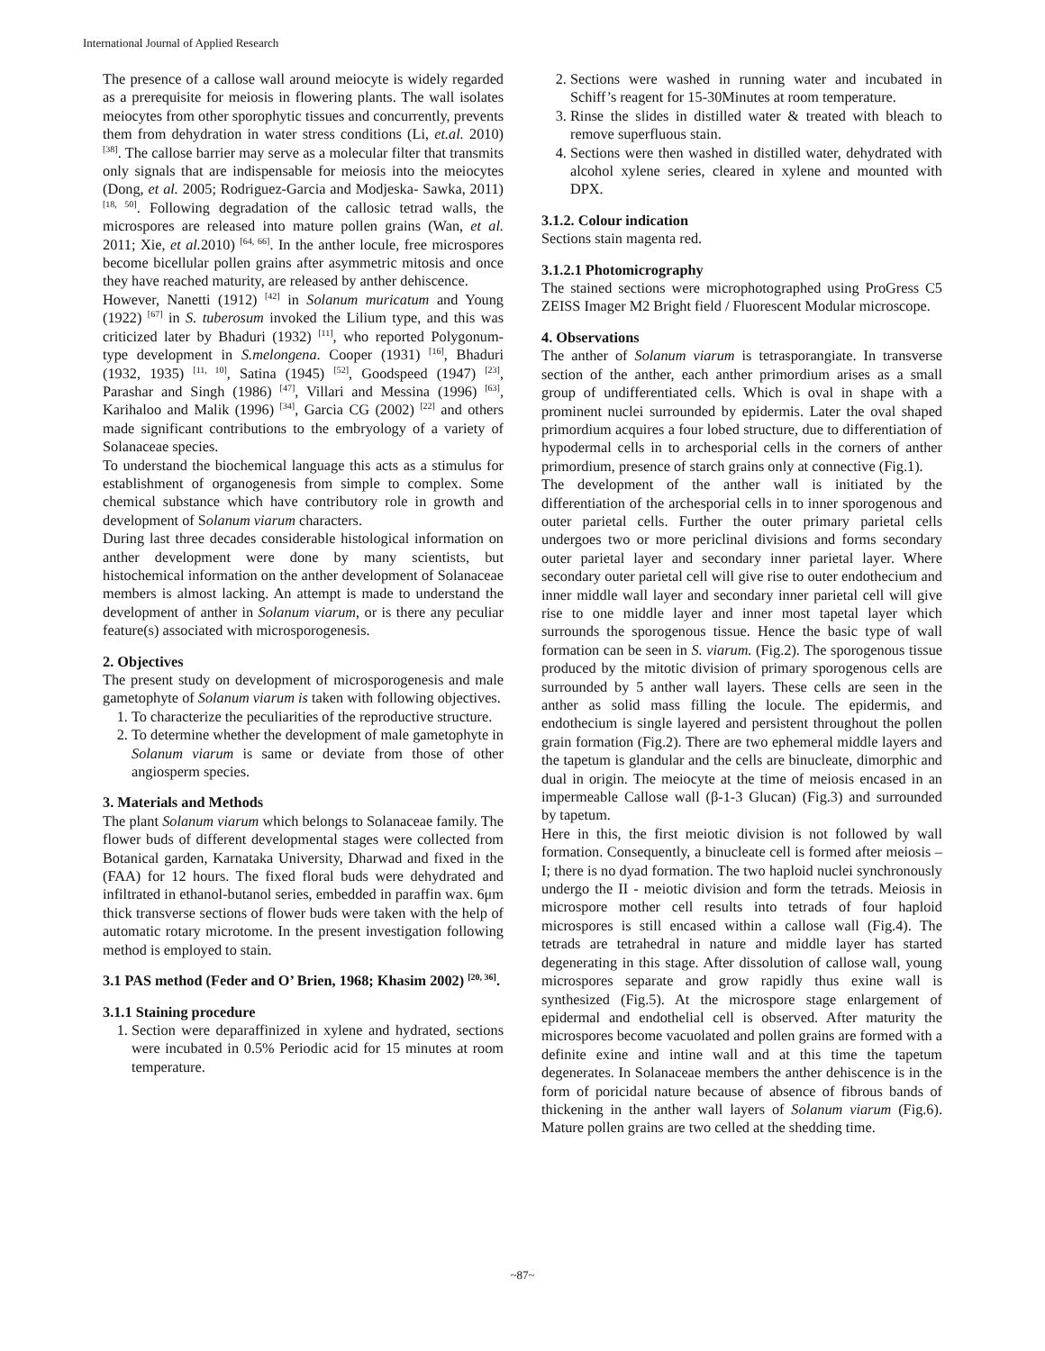International Journal of Applied Research
The presence of a callose wall around meiocyte is widely regarded as a prerequisite for meiosis in flowering plants. The wall isolates meiocytes from other sporophytic tissues and concurrently, prevents them from dehydration in water stress conditions (Li, et.al. 2010) <sup>[38]</sup>. The callose barrier may serve as a molecular filter that transmits only signals that are indispensable for meiosis into the meiocytes (Dong, et al. 2005; Rodriguez-Garcia and Modjeska- Sawka, 2011) <sup>[18, 50]</sup>. Following degradation of the callosic tetrad walls, the microspores are released into mature pollen grains (Wan, et al. 2011; Xie, et al. 2010) <sup>[64, 66]</sup>. In the anther locule, free microspores become bicellular pollen grains after asymmetric mitosis and once they have reached maturity, are released by anther dehiscence.
However, Nanetti (1912) <sup>[42]</sup> in Solanum muricatum and Young (1922) <sup>[67]</sup> in S. tuberosum invoked the Lilium type, and this was criticized later by Bhaduri (1932) <sup>[11]</sup>, who reported Polygonum-type development in S.melongena. Cooper (1931) <sup>[16]</sup>, Bhaduri (1932, 1935) <sup>[11, 10]</sup>, Satina (1945) <sup>[52]</sup>, Goodspeed (1947) <sup>[23]</sup>, Parashar and Singh (1986) <sup>[47]</sup>, Villari and Messina (1996) <sup>[63]</sup>, Karihaloo and Malik (1996) <sup>[34]</sup>, Garcia CG (2002) <sup>[22]</sup> and others made significant contributions to the embryology of a variety of Solanaceae species.
To understand the biochemical language this acts as a stimulus for establishment of organogenesis from simple to complex. Some chemical substance which have contributory role in growth and development of Solanum viarum characters.
During last three decades considerable histological information on anther development were done by many scientists, but histochemical information on the anther development of Solanaceae members is almost lacking. An attempt is made to understand the development of anther in Solanum viarum, or is there any peculiar feature(s) associated with microsporogenesis.
2. Objectives
The present study on development of microsporogenesis and male gametophyte of Solanum viarum is taken with following objectives.
1. To characterize the peculiarities of the reproductive structure.
2. To determine whether the development of male gametophyte in Solanum viarum is same or deviate from those of other angiosperm species.
3. Materials and Methods
The plant Solanum viarum which belongs to Solanaceae family. The flower buds of different developmental stages were collected from Botanical garden, Karnataka University, Dharwad and fixed in the (FAA) for 12 hours. The fixed floral buds were dehydrated and infiltrated in ethanol-butanol series, embedded in paraffin wax. 6μm thick transverse sections of flower buds were taken with the help of automatic rotary microtome. In the present investigation following method is employed to stain.
3.1 PAS method (Feder and O’ Brien, 1968; Khasim 2002) <sup>[20, 36]</sup>.
3.1.1 Staining procedure
1. Section were deparaffinized in xylene and hydrated, sections were incubated in 0.5% Periodic acid for 15 minutes at room temperature.
2. Sections were washed in running water and incubated in Schiff’s reagent for 15-30Minutes at room temperature.
3. Rinse the slides in distilled water & treated with bleach to remove superfluous stain.
4. Sections were then washed in distilled water, dehydrated with alcohol xylene series, cleared in xylene and mounted with DPX.
3.1.2. Colour indication
Sections stain magenta red.
3.1.2.1 Photomicrography
The stained sections were microphotographed using ProGress C5 ZEISS Imager M2 Bright field / Fluorescent Modular microscope.
4. Observations
The anther of Solanum viarum is tetrasporangiate. In transverse section of the anther, each anther primordium arises as a small group of undifferentiated cells. Which is oval in shape with a prominent nuclei surrounded by epidermis. Later the oval shaped primordium acquires a four lobed structure, due to differentiation of hypodermal cells in to archesporial cells in the corners of anther primordium, presence of starch grains only at connective (Fig.1).
The development of the anther wall is initiated by the differentiation of the archesporial cells in to inner sporogenous and outer parietal cells. Further the outer primary parietal cells undergoes two or more periclinal divisions and forms secondary outer parietal layer and secondary inner parietal layer. Where secondary outer parietal cell will give rise to outer endothecium and inner middle wall layer and secondary inner parietal cell will give rise to one middle layer and inner most tapetal layer which surrounds the sporogenous tissue. Hence the basic type of wall formation can be seen in S. viarum. (Fig.2). The sporogenous tissue produced by the mitotic division of primary sporogenous cells are surrounded by 5 anther wall layers. These cells are seen in the anther as solid mass filling the locule. The epidermis, and endothecium is single layered and persistent throughout the pollen grain formation (Fig.2). There are two ephemeral middle layers and the tapetum is glandular and the cells are binucleate, dimorphic and dual in origin. The meiocyte at the time of meiosis encased in an impermeable Callose wall (β-1-3 Glucan) (Fig.3) and surrounded by tapetum.
Here in this, the first meiotic division is not followed by wall formation. Consequently, a binucleate cell is formed after meiosis –I; there is no dyad formation. The two haploid nuclei synchronously undergo the II - meiotic division and form the tetrads. Meiosis in microspore mother cell results into tetrads of four haploid microspores is still encased within a callose wall (Fig.4). The tetrads are tetrahedral in nature and middle layer has started degenerating in this stage. After dissolution of callose wall, young microspores separate and grow rapidly thus exine wall is synthesized (Fig.5). At the microspore stage enlargement of epidermal and endothelial cell is observed. After maturity the microspores become vacuolated and pollen grains are formed with a definite exine and intine wall and at this time the tapetum degenerates. In Solanaceae members the anther dehiscence is in the form of poricidal nature because of absence of fibrous bands of thickening in the anther wall layers of Solanum viarum (Fig.6). Mature pollen grains are two celled at the shedding time.
~87~